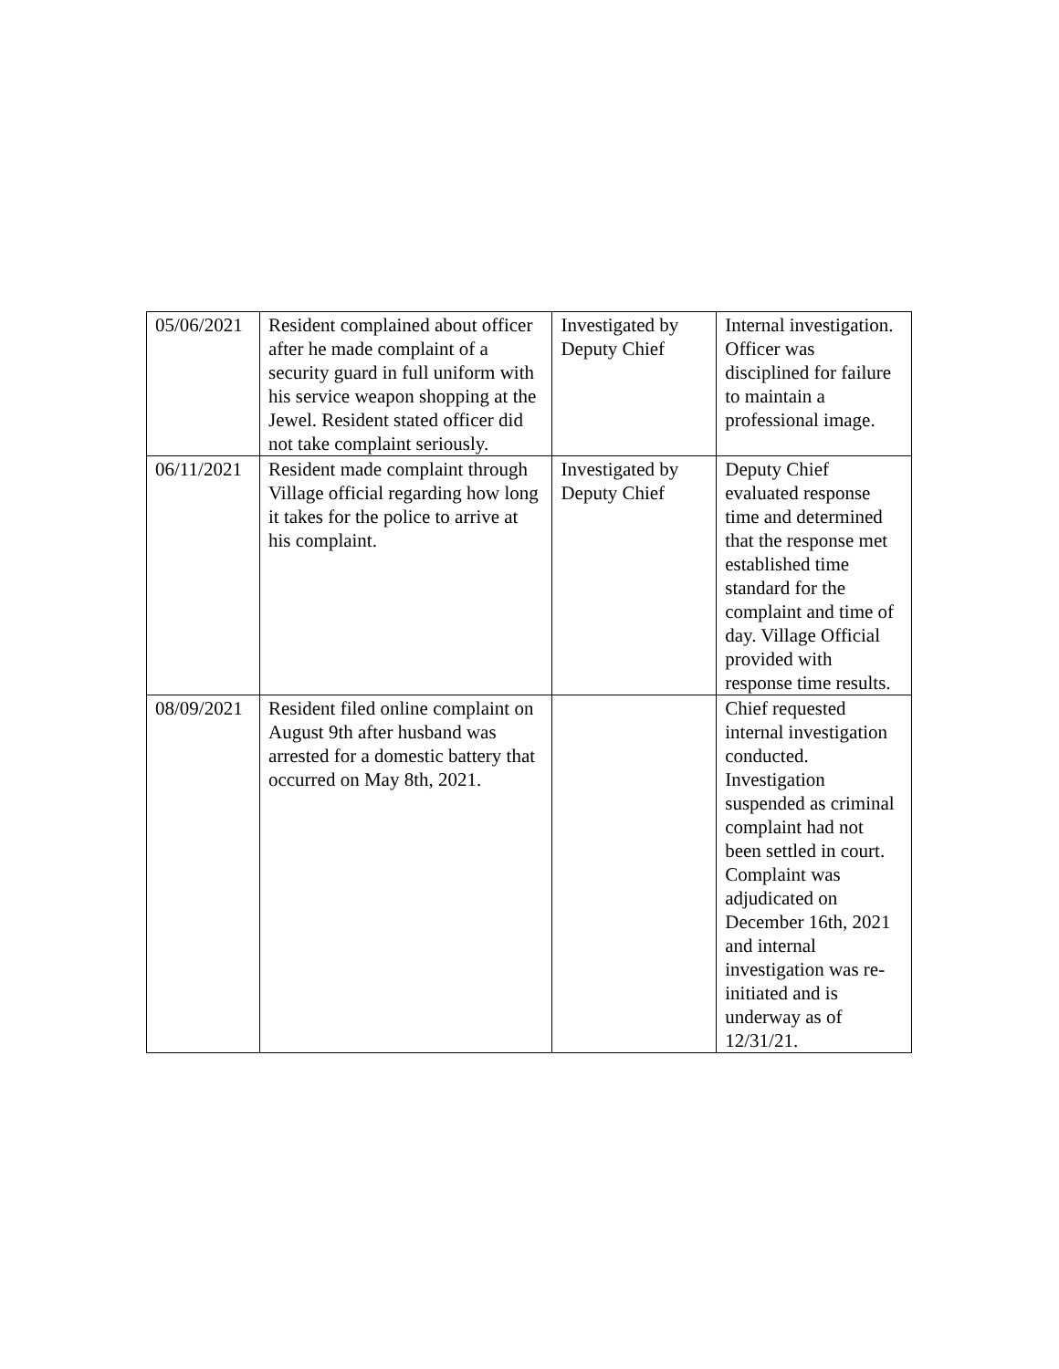| 05/06/2021 | Resident complained about officer after he made complaint of a security guard in full uniform with his service weapon shopping at the Jewel. Resident stated officer did not take complaint seriously. | Investigated by Deputy Chief | Internal investigation. Officer was disciplined for failure to maintain a professional image. |
| 06/11/2021 | Resident made complaint through Village official regarding how long it takes for the police to arrive at his complaint. | Investigated by Deputy Chief | Deputy Chief evaluated response time and determined that the response met established time standard for the complaint and time of day. Village Official provided with response time results. |
| 08/09/2021 | Resident filed online complaint on August 9th after husband was arrested for a domestic battery that occurred on May 8th, 2021. | | Chief requested internal investigation conducted. Investigation suspended as criminal complaint had not been settled in court. Complaint was adjudicated on December 16th, 2021 and internal investigation was re-initiated and is underway as of 12/31/21. |